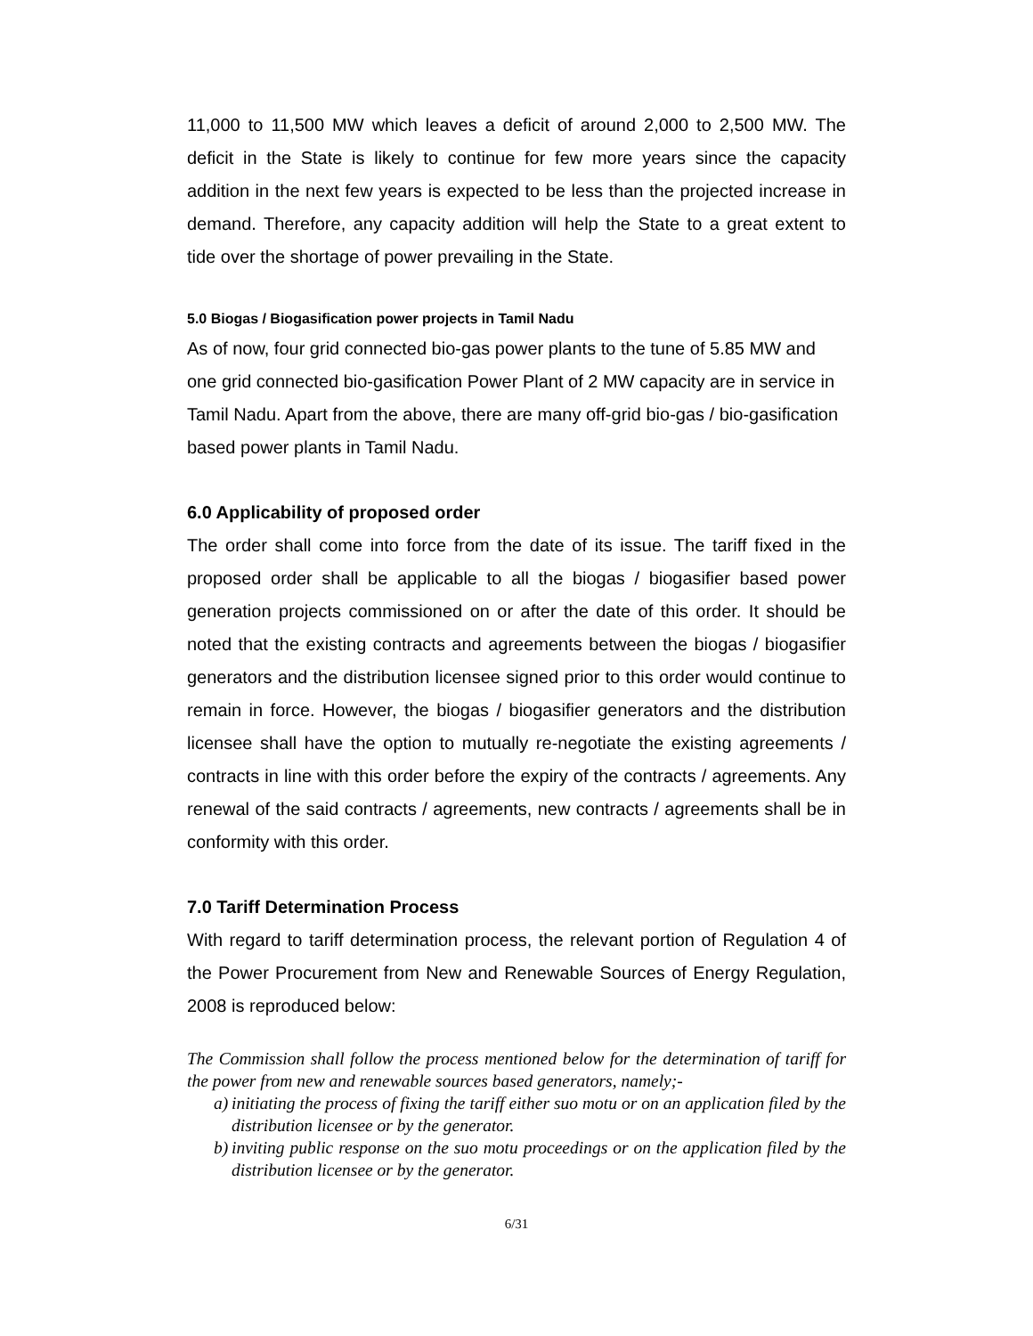11,000 to 11,500 MW which leaves a deficit of around 2,000 to 2,500 MW. The deficit in the State is likely to continue for few more years since the capacity addition in the next few years is expected to be less than the projected increase in demand. Therefore, any capacity addition will help the State to a great extent to tide over the shortage of power prevailing in the State.
5.0 Biogas / Biogasification power projects in Tamil Nadu
As of now, four grid connected bio-gas power plants to the tune of 5.85 MW and one grid connected bio-gasification Power Plant of 2 MW capacity are in service in Tamil Nadu. Apart from the above, there are many off-grid bio-gas / bio-gasification based power plants in Tamil Nadu.
6.0 Applicability of proposed order
The order shall come into force from the date of its issue. The tariff fixed in the proposed order shall be applicable to all the biogas / biogasifier based power generation projects commissioned on or after the date of this order. It should be noted that the existing contracts and agreements between the biogas / biogasifier generators and the distribution licensee signed prior to this order would continue to remain in force. However, the biogas / biogasifier generators and the distribution licensee shall have the option to mutually re-negotiate the existing agreements / contracts in line with this order before the expiry of the contracts / agreements. Any renewal of the said contracts / agreements, new contracts / agreements shall be in conformity with this order.
7.0 Tariff Determination Process
With regard to tariff determination process, the relevant portion of Regulation 4 of the Power Procurement from New and Renewable Sources of Energy Regulation, 2008 is reproduced below:
The Commission shall follow the process mentioned below for the determination of tariff for the power from new and renewable sources based generators, namely;-
a) initiating the process of fixing the tariff either suo motu or on an application filed by the distribution licensee or by the generator.
b) inviting public response on the suo motu proceedings or on the application filed by the distribution licensee or by the generator.
6/31